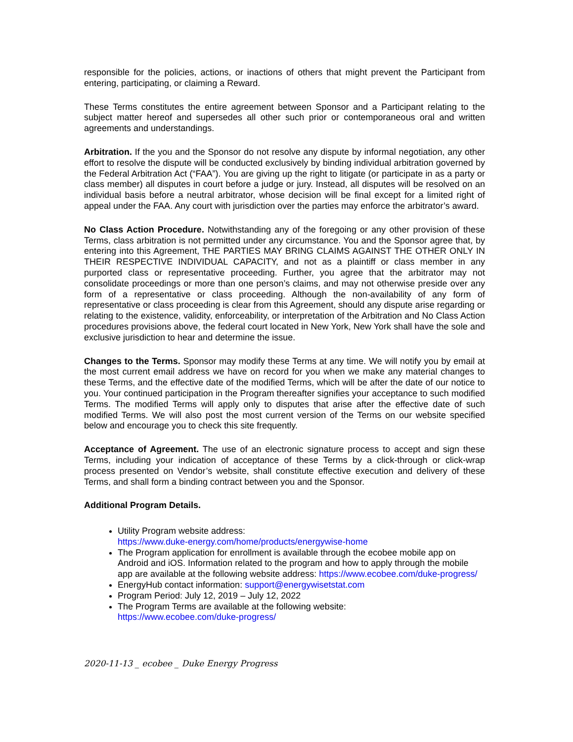responsible for the policies, actions, or inactions of others that might prevent the Participant from entering, participating, or claiming a Reward.
These Terms constitutes the entire agreement between Sponsor and a Participant relating to the subject matter hereof and supersedes all other such prior or contemporaneous oral and written agreements and understandings.
Arbitration. If the you and the Sponsor do not resolve any dispute by informal negotiation, any other effort to resolve the dispute will be conducted exclusively by binding individual arbitration governed by the Federal Arbitration Act (“FAA”). You are giving up the right to litigate (or participate in as a party or class member) all disputes in court before a judge or jury. Instead, all disputes will be resolved on an individual basis before a neutral arbitrator, whose decision will be final except for a limited right of appeal under the FAA. Any court with jurisdiction over the parties may enforce the arbitrator’s award.
No Class Action Procedure. Notwithstanding any of the foregoing or any other provision of these Terms, class arbitration is not permitted under any circumstance. You and the Sponsor agree that, by entering into this Agreement, THE PARTIES MAY BRING CLAIMS AGAINST THE OTHER ONLY IN THEIR RESPECTIVE INDIVIDUAL CAPACITY, and not as a plaintiff or class member in any purported class or representative proceeding. Further, you agree that the arbitrator may not consolidate proceedings or more than one person’s claims, and may not otherwise preside over any form of a representative or class proceeding. Although the non-availability of any form of representative or class proceeding is clear from this Agreement, should any dispute arise regarding or relating to the existence, validity, enforceability, or interpretation of the Arbitration and No Class Action procedures provisions above, the federal court located in New York, New York shall have the sole and exclusive jurisdiction to hear and determine the issue.
Changes to the Terms. Sponsor may modify these Terms at any time. We will notify you by email at the most current email address we have on record for you when we make any material changes to these Terms, and the effective date of the modified Terms, which will be after the date of our notice to you. Your continued participation in the Program thereafter signifies your acceptance to such modified Terms. The modified Terms will apply only to disputes that arise after the effective date of such modified Terms. We will also post the most current version of the Terms on our website specified below and encourage you to check this site frequently.
Acceptance of Agreement. The use of an electronic signature process to accept and sign these Terms, including your indication of acceptance of these Terms by a click-through or click-wrap process presented on Vendor’s website, shall constitute effective execution and delivery of these Terms, and shall form a binding contract between you and the Sponsor.
Additional Program Details.
Utility Program website address:
https://www.duke-energy.com/home/products/energywise-home
The Program application for enrollment is available through the ecobee mobile app on Android and iOS. Information related to the program and how to apply through the mobile app are available at the following website address: https://www.ecobee.com/duke-progress/
EnergyHub contact information: support@energywisetstat.com
Program Period: July 12, 2019 – July 12, 2022
The Program Terms are available at the following website:
https://www.ecobee.com/duke-progress/
2020-11-13 _ ecobee _ Duke Energy Progress